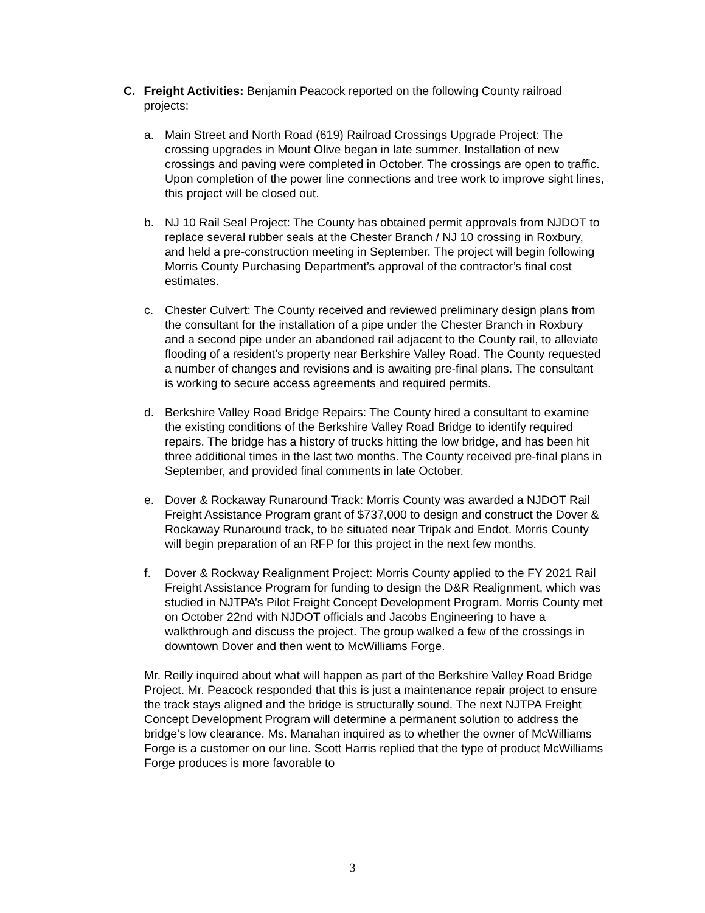C. Freight Activities: Benjamin Peacock reported on the following County railroad projects:
a. Main Street and North Road (619) Railroad Crossings Upgrade Project: The crossing upgrades in Mount Olive began in late summer. Installation of new crossings and paving were completed in October. The crossings are open to traffic. Upon completion of the power line connections and tree work to improve sight lines, this project will be closed out.
b. NJ 10 Rail Seal Project: The County has obtained permit approvals from NJDOT to replace several rubber seals at the Chester Branch / NJ 10 crossing in Roxbury, and held a pre-construction meeting in September. The project will begin following Morris County Purchasing Department’s approval of the contractor’s final cost estimates.
c. Chester Culvert: The County received and reviewed preliminary design plans from the consultant for the installation of a pipe under the Chester Branch in Roxbury and a second pipe under an abandoned rail adjacent to the County rail, to alleviate flooding of a resident’s property near Berkshire Valley Road. The County requested a number of changes and revisions and is awaiting pre-final plans. The consultant is working to secure access agreements and required permits.
d. Berkshire Valley Road Bridge Repairs: The County hired a consultant to examine the existing conditions of the Berkshire Valley Road Bridge to identify required repairs. The bridge has a history of trucks hitting the low bridge, and has been hit three additional times in the last two months. The County received pre-final plans in September, and provided final comments in late October.
e. Dover & Rockaway Runaround Track: Morris County was awarded a NJDOT Rail Freight Assistance Program grant of $737,000 to design and construct the Dover & Rockaway Runaround track, to be situated near Tripak and Endot. Morris County will begin preparation of an RFP for this project in the next few months.
f. Dover & Rockway Realignment Project: Morris County applied to the FY 2021 Rail Freight Assistance Program for funding to design the D&R Realignment, which was studied in NJTPA’s Pilot Freight Concept Development Program. Morris County met on October 22nd with NJDOT officials and Jacobs Engineering to have a walkthrough and discuss the project. The group walked a few of the crossings in downtown Dover and then went to McWilliams Forge.
Mr. Reilly inquired about what will happen as part of the Berkshire Valley Road Bridge Project. Mr. Peacock responded that this is just a maintenance repair project to ensure the track stays aligned and the bridge is structurally sound. The next NJTPA Freight Concept Development Program will determine a permanent solution to address the bridge’s low clearance. Ms. Manahan inquired as to whether the owner of McWilliams Forge is a customer on our line. Scott Harris replied that the type of product McWilliams Forge produces is more favorable to
3